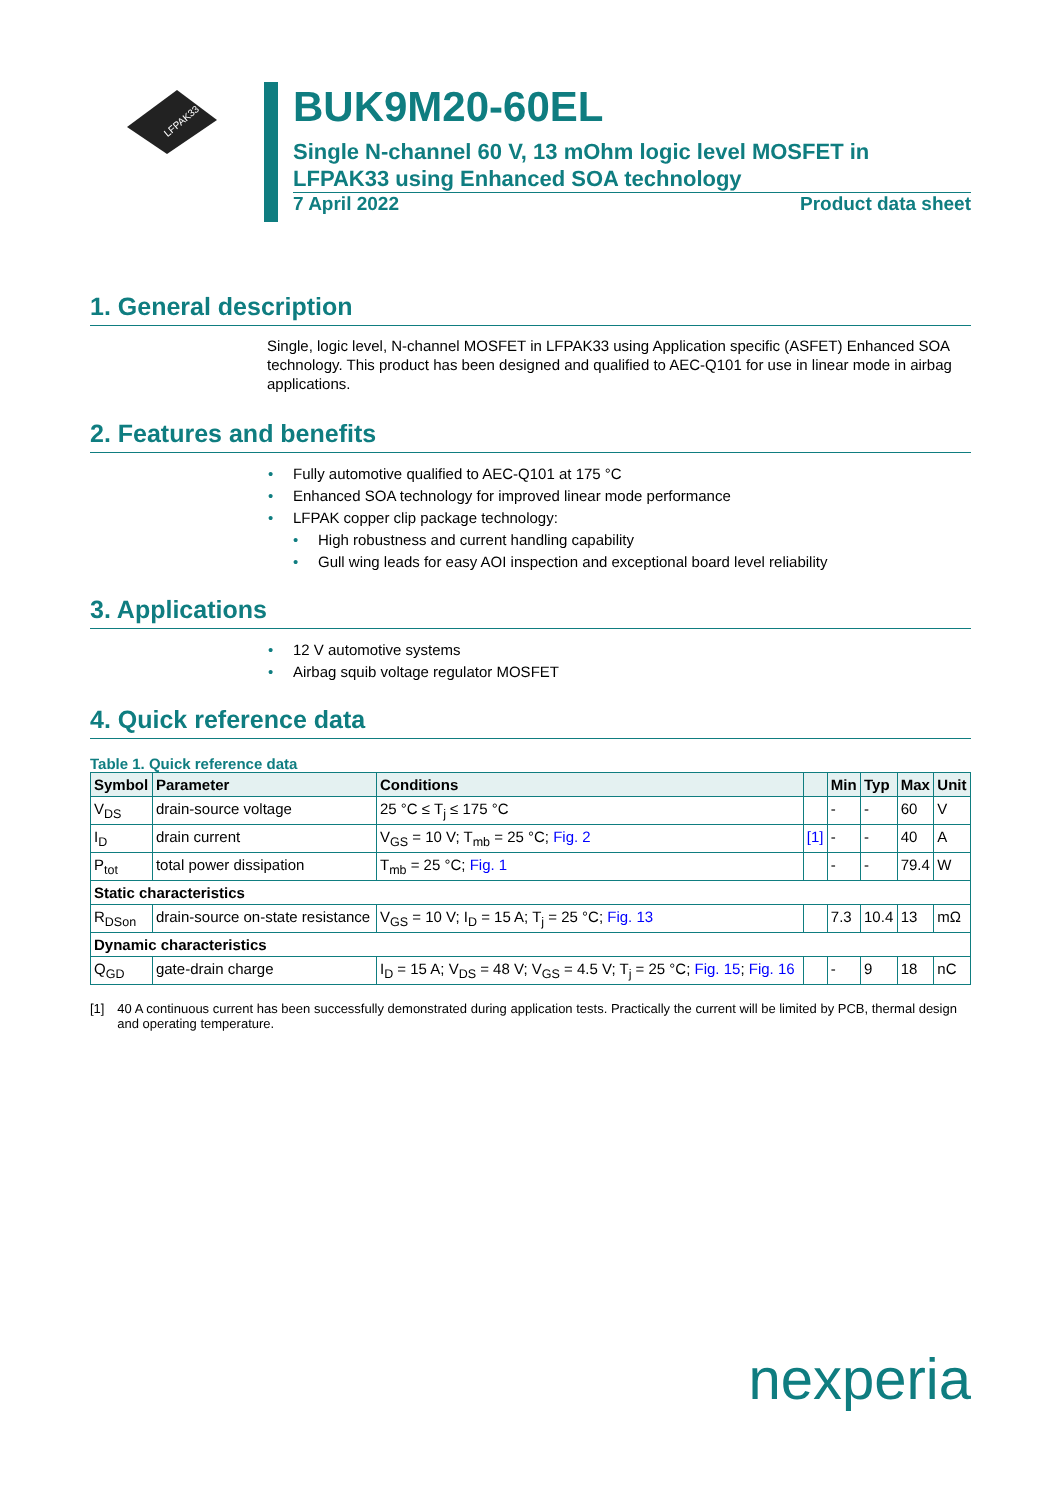LFPAK33
BUK9M20-60EL
Single N-channel 60 V, 13 mOhm logic level MOSFET in LFPAK33 using Enhanced SOA technology
7 April 2022 Product data sheet
1. General description
Single, logic level, N-channel MOSFET in LFPAK33 using Application specific (ASFET) Enhanced SOA technology. This product has been designed and qualified to AEC-Q101 for use in linear mode in airbag applications.
2. Features and benefits
• Fully automotive qualified to AEC-Q101 at 175 °C
• Enhanced SOA technology for improved linear mode performance
• LFPAK copper clip package technology:
• High robustness and current handling capability
• Gull wing leads for easy AOI inspection and exceptional board level reliability
3. Applications
• 12 V automotive systems
• Airbag squib voltage regulator MOSFET
4. Quick reference data
Table 1. Quick reference data
| Symbol | Parameter | Conditions | | Min | Typ | Max | Unit |
| --- | --- | --- | --- | --- | --- | --- | --- |
| V<sub>DS</sub> | drain-source voltage | 25 °C ≤ T<sub>j</sub> ≤ 175 °C | | - | - | 60 | V |
| I<sub>D</sub> | drain current | V<sub>GS</sub> = 10 V; T<sub>mb</sub> = 25 °C; Fig. 2 | [1] | - | - | 40 | A |
| P<sub>tot</sub> | total power dissipation | T<sub>mb</sub> = 25 °C; Fig. 1 | | - | - | 79.4 | W |
| Static characteristics | | | | | | | |
| R<sub>DSon</sub> | drain-source on-state resistance | V<sub>GS</sub> = 10 V; I<sub>D</sub> = 15 A; T<sub>j</sub> = 25 °C; Fig. 13 | | 7.3 | 10.4 | 13 | mΩ |
| Dynamic characteristics | | | | | | | |
| Q<sub>GD</sub> | gate-drain charge | I<sub>D</sub> = 15 A; V<sub>DS</sub> = 48 V; V<sub>GS</sub> = 4.5 V; T<sub>j</sub> = 25 °C; Fig. 15 ; Fig. 16 | | - | 9 | 18 | nC |
[1] 40 A continuous current has been successfully demonstrated during application tests. Practically the current will be limited by PCB, thermal design and operating temperature.
nexperia